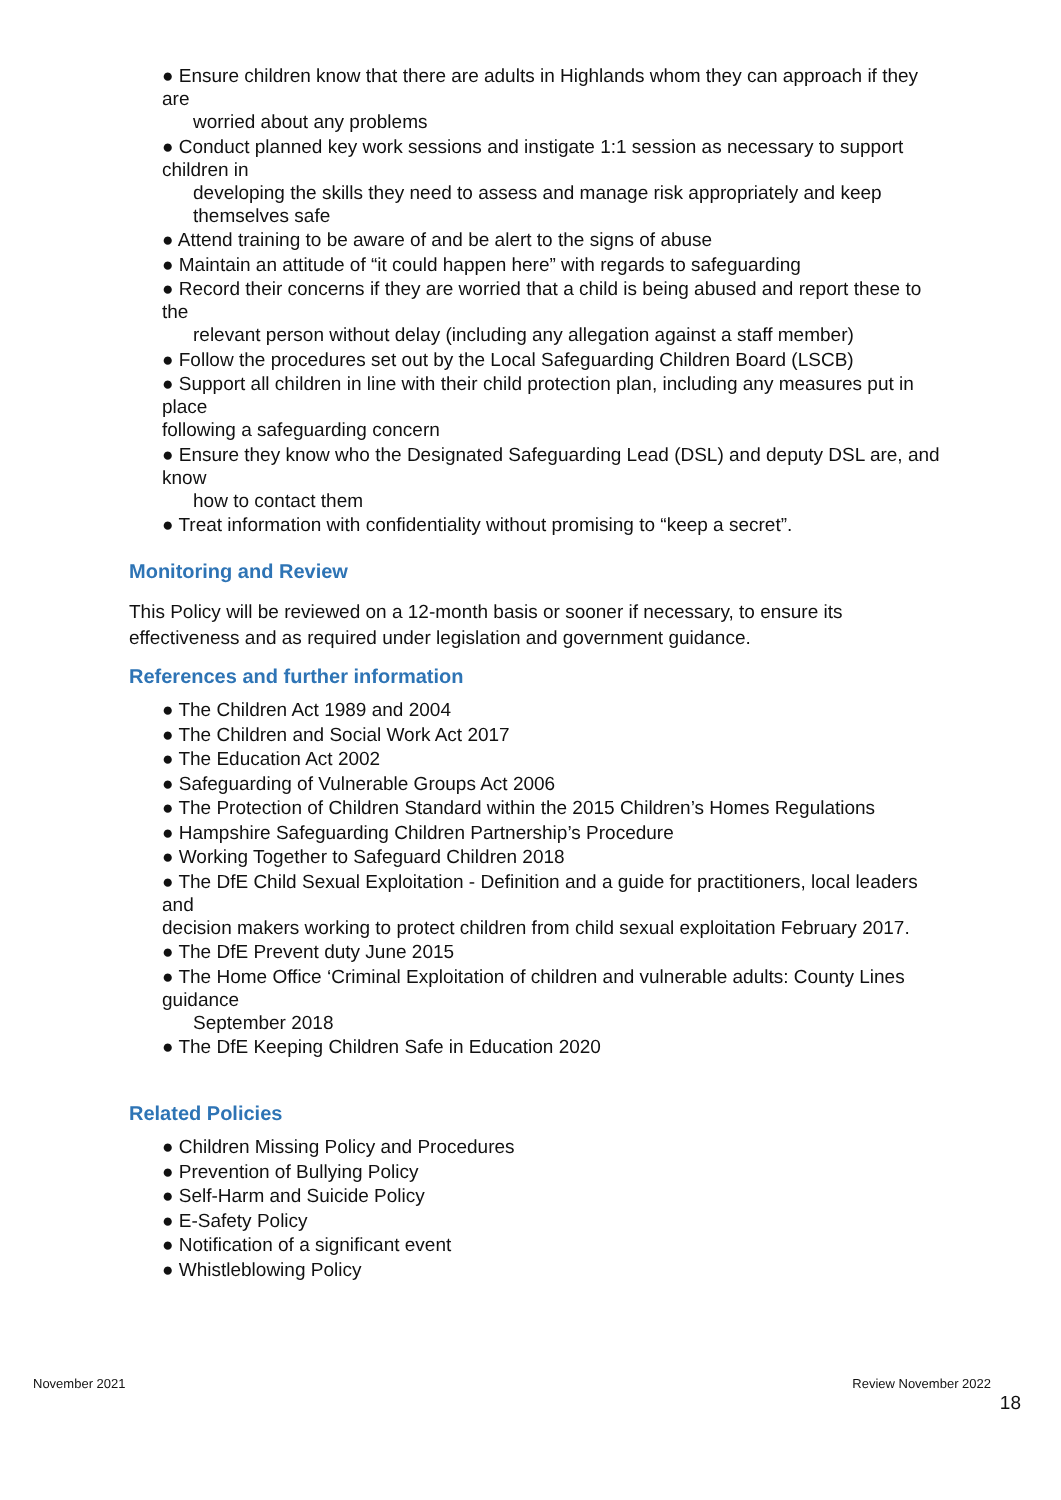● Ensure children know that there are adults in Highlands whom they can approach if they are
worried about any problems
● Conduct planned key work sessions and instigate 1:1 session as necessary to support children in
developing the skills they need to assess and manage risk appropriately and keep themselves safe
● Attend training to be aware of and be alert to the signs of abuse
● Maintain an attitude of “it could happen here” with regards to safeguarding
● Record their concerns if they are worried that a child is being abused and report these to the
relevant person without delay (including any allegation against a staff member)
● Follow the procedures set out by the Local Safeguarding Children Board (LSCB)
● Support all children in line with their child protection plan, including any measures put in place
following a safeguarding concern
● Ensure they know who the Designated Safeguarding Lead (DSL) and deputy DSL are, and know
how to contact them
● Treat information with confidentiality without promising to “keep a secret”.
Monitoring and Review
This Policy will be reviewed on a 12-month basis or sooner if necessary, to ensure its effectiveness and as required under legislation and government guidance.
References and further information
● The Children Act 1989 and 2004
● The Children and Social Work Act 2017
● The Education Act 2002
● Safeguarding of Vulnerable Groups Act 2006
● The Protection of Children Standard within the 2015 Children’s Homes Regulations
● Hampshire Safeguarding Children Partnership’s Procedure
● Working Together to Safeguard Children 2018
● The DfE Child Sexual Exploitation - Definition and a guide for practitioners, local leaders and
decision makers working to protect children from child sexual exploitation February 2017.
● The DfE Prevent duty June 2015
● The Home Office ‘Criminal Exploitation of children and vulnerable adults: County Lines guidance
September 2018
● The DfE Keeping Children Safe in Education 2020
Related Policies
● Children Missing Policy and Procedures
● Prevention of Bullying Policy
● Self-Harm and Suicide Policy
● E-Safety Policy
● Notification of a significant event
● Whistleblowing Policy
November 2021 Review November 2022
18